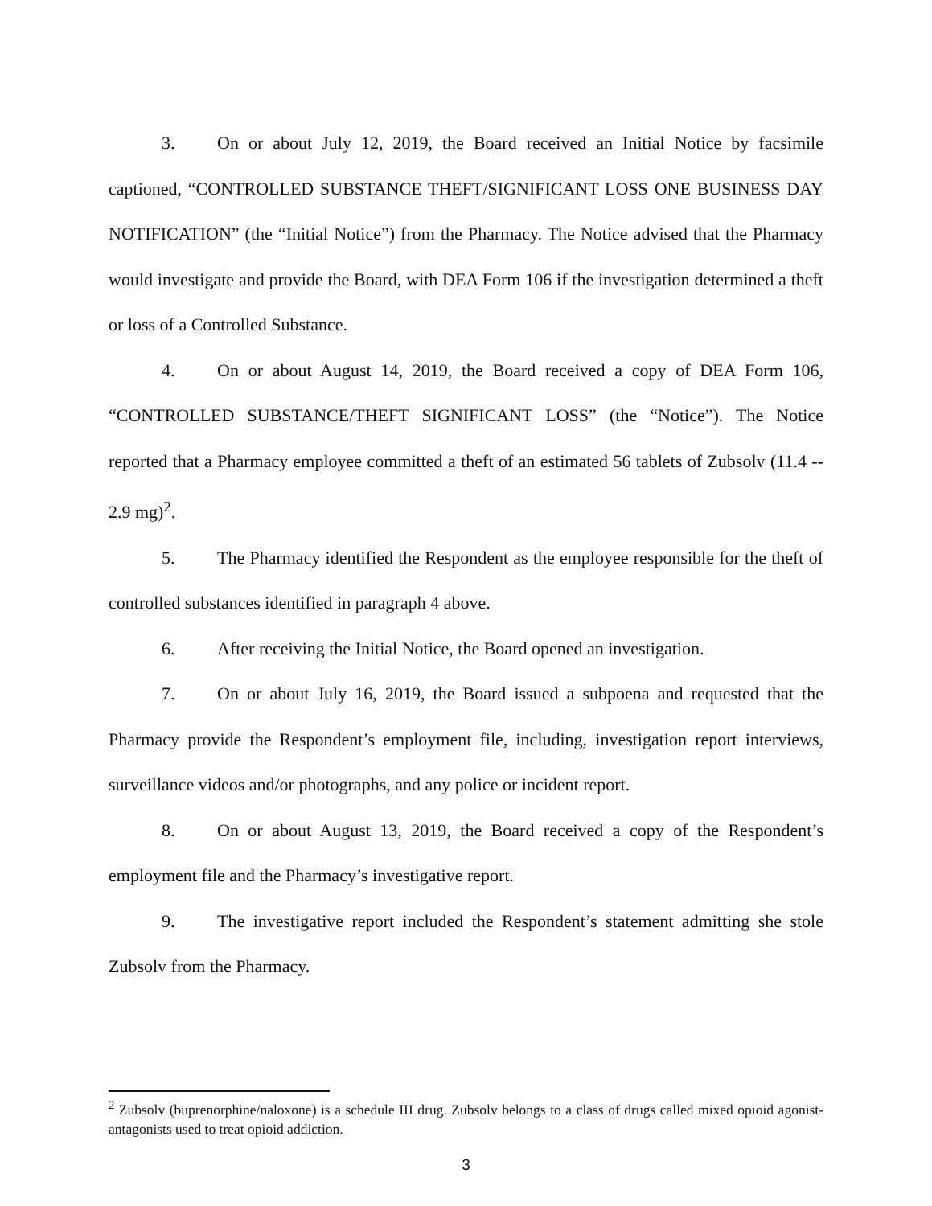3. On or about July 12, 2019, the Board received an Initial Notice by facsimile captioned, “CONTROLLED SUBSTANCE THEFT/SIGNIFICANT LOSS ONE BUSINESS DAY NOTIFICATION” (the “Initial Notice”) from the Pharmacy. The Notice advised that the Pharmacy would investigate and provide the Board, with DEA Form 106 if the investigation determined a theft or loss of a Controlled Substance.
4. On or about August 14, 2019, the Board received a copy of DEA Form 106, “CONTROLLED SUBSTANCE/THEFT SIGNIFICANT LOSS” (the “Notice”). The Notice reported that a Pharmacy employee committed a theft of an estimated 56 tablets of Zubsolv (11.4 -- 2.9 mg)<sup>2</sup>.
5. The Pharmacy identified the Respondent as the employee responsible for the theft of controlled substances identified in paragraph 4 above.
6. After receiving the Initial Notice, the Board opened an investigation.
7. On or about July 16, 2019, the Board issued a subpoena and requested that the Pharmacy provide the Respondent’s employment file, including, investigation report interviews, surveillance videos and/or photographs, and any police or incident report.
8. On or about August 13, 2019, the Board received a copy of the Respondent’s employment file and the Pharmacy’s investigative report.
9. The investigative report included the Respondent’s statement admitting she stole Zubsolv from the Pharmacy.
<sup>2</sup> Zubsolv (buprenorphine/naloxone) is a schedule III drug. Zubsolv belongs to a class of drugs called mixed opioid agonist-antagonists used to treat opioid addiction.
3